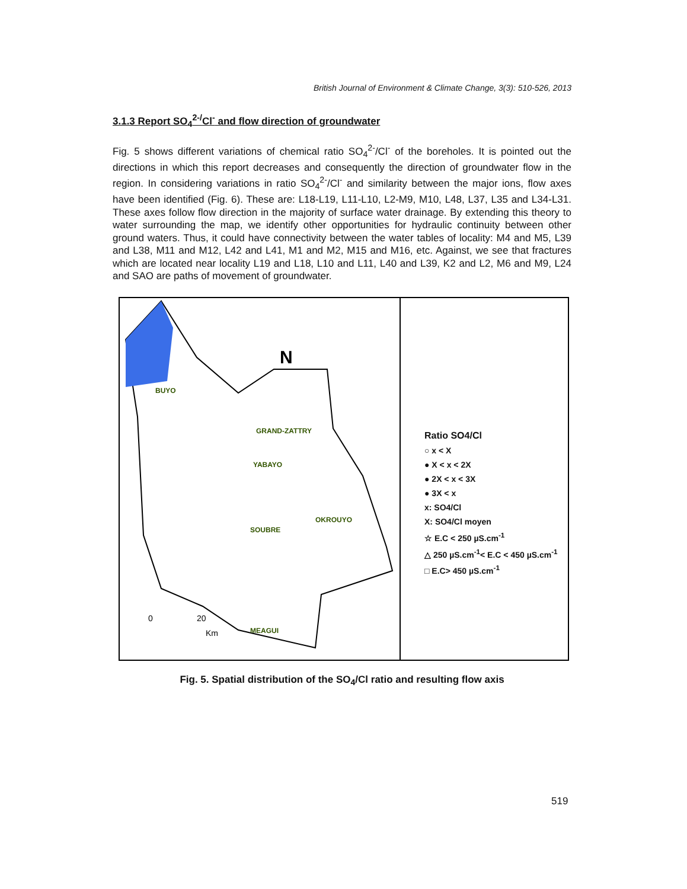British Journal of Environment & Climate Change, 3(3): 510-526, 2013
3.1.3 Report SO<sub>4</sub><sup>2-/</sup>Cl<sup>-</sup> and flow direction of groundwater
Fig. 5 shows different variations of chemical ratio SO<sub>4</sub><sup>2-</sup>/Cl<sup>-</sup> of the boreholes. It is pointed out the directions in which this report decreases and consequently the direction of groundwater flow in the region. In considering variations in ratio SO<sub>4</sub><sup>2-</sup>/Cl<sup>-</sup> and similarity between the major ions, flow axes have been identified (Fig. 6). These are: L18-L19, L11-L10, L2-M9, M10, L48, L37, L35 and L34-L31. These axes follow flow direction in the majority of surface water drainage. By extending this theory to water surrounding the map, we identify other opportunities for hydraulic continuity between other ground waters. Thus, it could have connectivity between the water tables of locality: M4 and M5, L39 and L38, M11 and M12, L42 and L41, M1 and M2, M15 and M16, etc. Against, we see that fractures which are located near locality L19 and L18, L10 and L11, L40 and L39, K2 and L2, M6 and M9, L24 and SAO are paths of movement of groundwater.
N
GRAND-ZATTRY
YABAYO
SOUBRE
OKROUYO
MEAGUI
BUYO
0
20
Km
Ratio SO4/Cl
○ x < X
● X < x < 2X
● 2X < x < 3X
● 3X < x
x: SO4/Cl
X: SO4/Cl moyen
☆ E.C < 250 µS.cm<sup>-1</sup>
△ 250 µS.cm<sup>-1</sup>< E.C < 450 µS.cm<sup>-1</sup>
□ E.C> 450 µS.cm<sup>-1</sup>
Fig. 5. Spatial distribution of the SO<sub>4</sub>/Cl ratio and resulting flow axis
519